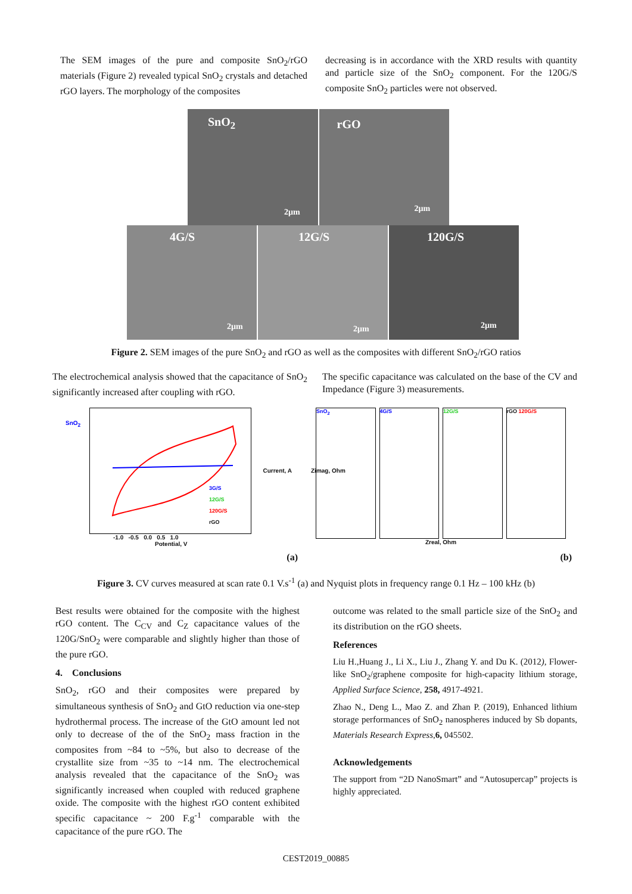The SEM images of the pure and composite SnO<sub>2</sub>/rGO materials (Figure 2) revealed typical SnO<sub>2</sub> crystals and detached rGO layers. The morphology of the composites
decreasing is in accordance with the XRD results with quantity and particle size of the SnO<sub>2</sub> component. For the 120G/S composite SnO<sub>2</sub> particles were not observed.
SnO<sub>2</sub>
2µm
rGO
2µm
4G/S
2µm
12G/S
2µm
120G/S
2µm
Figure 2. SEM images of the pure SnO<sub>2</sub> and rGO as well as the composites with different SnO<sub>2</sub>/rGO ratios
The electrochemical analysis showed that the capacitance of SnO<sub>2</sub> significantly increased after coupling with rGO.
The specific capacitance was calculated on the base of the CV and Impedance (Figure 3) measurements.
3G/S
12G/S
120G/S
rGO
-1.0 -0.5 0.0 0.5 1.0
Potential, V
SnO<sub>2</sub>
Current, A
(a)
SnO<sub>2</sub> 4G/S 12G/S rGO 120G/S
Zreal, Ohm
Zimag, Ohm
(b)
Figure 3. CV curves measured at scan rate 0.1 V.s<sup>-1</sup> (a) and Nyquist plots in frequency range 0.1 Hz – 100 kHz (b)
Best results were obtained for the composite with the highest rGO content. The C<sub>CV</sub> and C<sub>Z</sub> capacitance values of the 120G/SnO<sub>2</sub> were comparable and slightly higher than those of the pure rGO.
4. Conclusions
SnO<sub>2</sub>, rGO and their composites were prepared by simultaneous synthesis of SnO<sub>2</sub> and GtO reduction via one-step hydrothermal process. The increase of the GtO amount led not only to decrease of the of the SnO<sub>2</sub> mass fraction in the composites from ~84 to ~5%, but also to decrease of the crystallite size from ~35 to ~14 nm. The electrochemical analysis revealed that the capacitance of the SnO<sub>2</sub> was significantly increased when coupled with reduced graphene oxide. The composite with the highest rGO content exhibited specific capacitance ~ 200 F.g<sup>-1</sup> comparable with the capacitance of the pure rGO. The
outcome was related to the small particle size of the SnO<sub>2</sub> and its distribution on the rGO sheets.
References
Liu H.,Huang J., Li X., Liu J., Zhang Y. and Du K. (2012), Flower-like SnO<sub>2</sub>/graphene composite for high-capacity lithium storage, Applied Surface Science, 258, 4917-4921.
Zhao N., Deng L., Mao Z. and Zhan P. (2019), Enhanced lithium storage performances of SnO<sub>2</sub> nanospheres induced by Sb dopants, Materials Research Express,6, 045502.
Acknowledgements
The support from “2D NanoSmart” and “Autosupercap” projects is highly appreciated.
CEST2019_00885